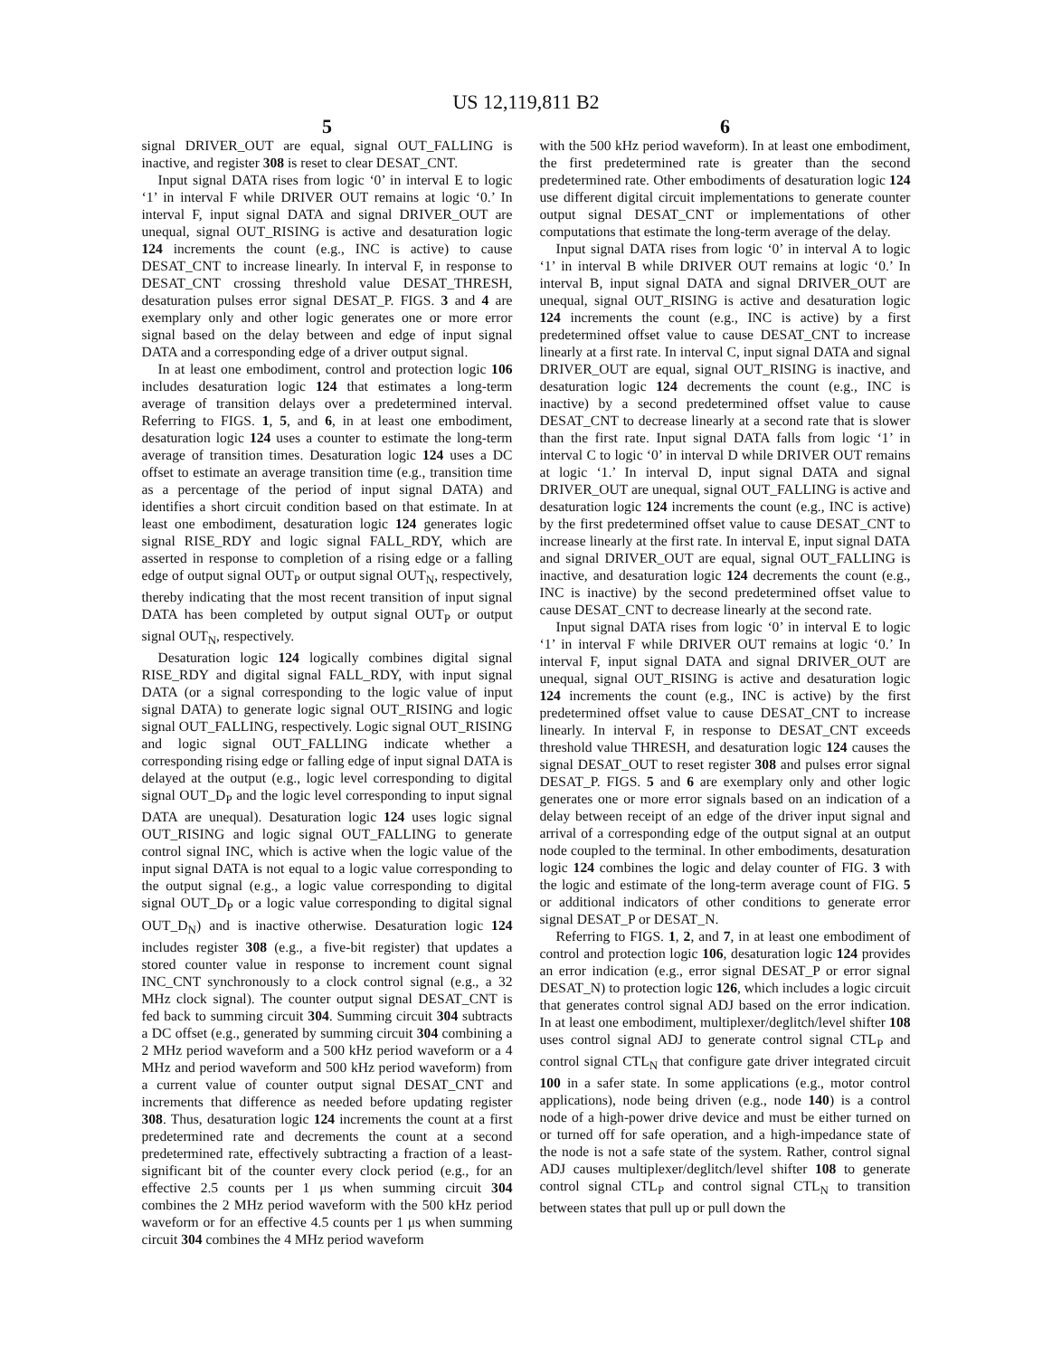US 12,119,811 B2
5
signal DRIVER_OUT are equal, signal OUT_FALLING is inactive, and register 308 is reset to clear DESAT_CNT.
Input signal DATA rises from logic ‘0’ in interval E to logic ‘1’ in interval F while DRIVER OUT remains at logic ‘0.’ In interval F, input signal DATA and signal DRIVER_OUT are unequal, signal OUT_RISING is active and desaturation logic 124 increments the count (e.g., INC is active) to cause DESAT_CNT to increase linearly. In interval F, in response to DESAT_CNT crossing threshold value DESAT_THRESH, desaturation pulses error signal DESAT_P. FIGS. 3 and 4 are exemplary only and other logic generates one or more error signal based on the delay between and edge of input signal DATA and a corresponding edge of a driver output signal.
In at least one embodiment, control and protection logic 106 includes desaturation logic 124 that estimates a long-term average of transition delays over a predetermined interval. Referring to FIGS. 1, 5, and 6, in at least one embodiment, desaturation logic 124 uses a counter to estimate the long-term average of transition times. Desaturation logic 124 uses a DC offset to estimate an average transition time (e.g., transition time as a percentage of the period of input signal DATA) and identifies a short circuit condition based on that estimate. In at least one embodiment, desaturation logic 124 generates logic signal RISE_RDY and logic signal FALL_RDY, which are asserted in response to completion of a rising edge or a falling edge of output signal OUT<sub>P</sub> or output signal OUT<sub>N</sub>, respectively, thereby indicating that the most recent transition of input signal DATA has been completed by output signal OUT<sub>P</sub> or output signal OUT<sub>N</sub>, respectively.
Desaturation logic 124 logically combines digital signal RISE_RDY and digital signal FALL_RDY, with input signal DATA (or a signal corresponding to the logic value of input signal DATA) to generate logic signal OUT_RISING and logic signal OUT_FALLING, respectively. Logic signal OUT_RISING and logic signal OUT_FALLING indicate whether a corresponding rising edge or falling edge of input signal DATA is delayed at the output (e.g., logic level corresponding to digital signal OUT_D<sub>P</sub> and the logic level corresponding to input signal DATA are unequal). Desaturation logic 124 uses logic signal OUT_RISING and logic signal OUT_FALLING to generate control signal INC, which is active when the logic value of the input signal DATA is not equal to a logic value corresponding to the output signal (e.g., a logic value corresponding to digital signal OUT_D<sub>P</sub> or a logic value corresponding to digital signal OUT_D<sub>N</sub>) and is inactive otherwise. Desaturation logic 124 includes register 308 (e.g., a five-bit register) that updates a stored counter value in response to increment count signal INC_CNT synchronously to a clock control signal (e.g., a 32 MHz clock signal). The counter output signal DESAT_CNT is fed back to summing circuit 304. Summing circuit 304 subtracts a DC offset (e.g., generated by summing circuit 304 combining a 2 MHz period waveform and a 500 kHz period waveform or a 4 MHz and period waveform and 500 kHz period waveform) from a current value of counter output signal DESAT_CNT and increments that difference as needed before updating register 308. Thus, desaturation logic 124 increments the count at a first predetermined rate and decrements the count at a second predetermined rate, effectively subtracting a fraction of a least-significant bit of the counter every clock period (e.g., for an effective 2.5 counts per 1 μs when summing circuit 304 combines the 2 MHz period waveform with the 500 kHz period waveform or for an effective 4.5 counts per 1 μs when summing circuit 304 combines the 4 MHz period waveform
6
with the 500 kHz period waveform). In at least one embodiment, the first predetermined rate is greater than the second predetermined rate. Other embodiments of desaturation logic 124 use different digital circuit implementations to generate counter output signal DESAT_CNT or implementations of other computations that estimate the long-term average of the delay.
Input signal DATA rises from logic ‘0’ in interval A to logic ‘1’ in interval B while DRIVER OUT remains at logic ‘0.’ In interval B, input signal DATA and signal DRIVER_OUT are unequal, signal OUT_RISING is active and desaturation logic 124 increments the count (e.g., INC is active) by a first predetermined offset value to cause DESAT_CNT to increase linearly at a first rate. In interval C, input signal DATA and signal DRIVER_OUT are equal, signal OUT_RISING is inactive, and desaturation logic 124 decrements the count (e.g., INC is inactive) by a second predetermined offset value to cause DESAT_CNT to decrease linearly at a second rate that is slower than the first rate. Input signal DATA falls from logic ‘1’ in interval C to logic ‘0’ in interval D while DRIVER OUT remains at logic ‘1.’ In interval D, input signal DATA and signal DRIVER_OUT are unequal, signal OUT_FALLING is active and desaturation logic 124 increments the count (e.g., INC is active) by the first predetermined offset value to cause DESAT_CNT to increase linearly at the first rate. In interval E, input signal DATA and signal DRIVER_OUT are equal, signal OUT_FALLING is inactive, and desaturation logic 124 decrements the count (e.g., INC is inactive) by the second predetermined offset value to cause DESAT_CNT to decrease linearly at the second rate.
Input signal DATA rises from logic ‘0’ in interval E to logic ‘1’ in interval F while DRIVER OUT remains at logic ‘0.’ In interval F, input signal DATA and signal DRIVER_OUT are unequal, signal OUT_RISING is active and desaturation logic 124 increments the count (e.g., INC is active) by the first predetermined offset value to cause DESAT_CNT to increase linearly. In interval F, in response to DESAT_CNT exceeds threshold value THRESH, and desaturation logic 124 causes the signal DESAT_OUT to reset register 308 and pulses error signal DESAT_P. FIGS. 5 and 6 are exemplary only and other logic generates one or more error signals based on an indication of a delay between receipt of an edge of the driver input signal and arrival of a corresponding edge of the output signal at an output node coupled to the terminal. In other embodiments, desaturation logic 124 combines the logic and delay counter of FIG. 3 with the logic and estimate of the long-term average count of FIG. 5 or additional indicators of other conditions to generate error signal DESAT_P or DESAT_N.
Referring to FIGS. 1, 2, and 7, in at least one embodiment of control and protection logic 106, desaturation logic 124 provides an error indication (e.g., error signal DESAT_P or error signal DESAT_N) to protection logic 126, which includes a logic circuit that generates control signal ADJ based on the error indication. In at least one embodiment, multiplexer/deglitch/level shifter 108 uses control signal ADJ to generate control signal CTL<sub>P</sub> and control signal CTL<sub>N</sub> that configure gate driver integrated circuit 100 in a safer state. In some applications (e.g., motor control applications), node being driven (e.g., node 140) is a control node of a high-power drive device and must be either turned on or turned off for safe operation, and a high-impedance state of the node is not a safe state of the system. Rather, control signal ADJ causes multiplexer/deglitch/level shifter 108 to generate control signal CTL<sub>P</sub> and control signal CTL<sub>N</sub> to transition between states that pull up or pull down the